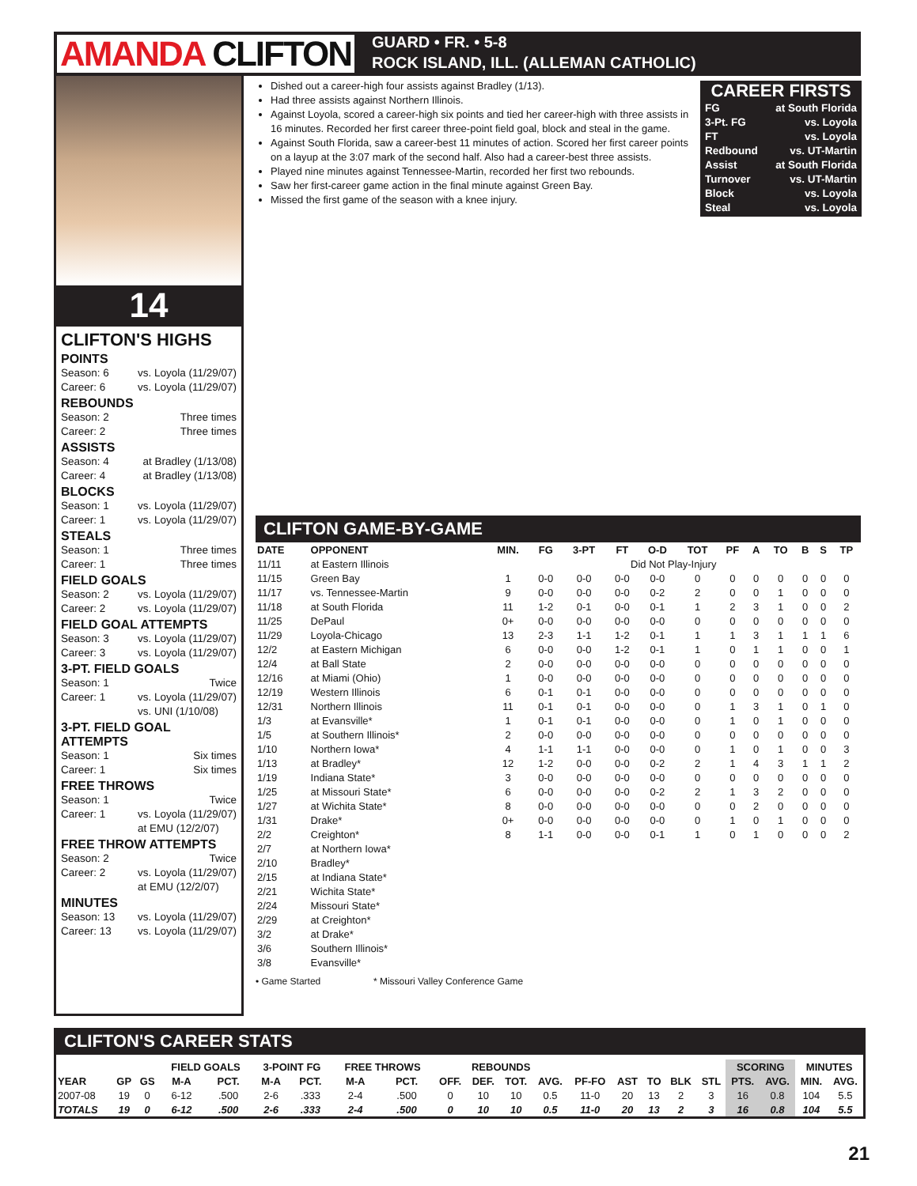AMANDA CLIFTON
GUARD • FR. • 5-8
ROCK ISLAND, ILL. (ALLEMAN CATHOLIC)
14
CLIFTON'S HIGHS
POINTS
Season: 6 vs. Loyola (11/29/07)
Career: 6 vs. Loyola (11/29/07)
REBOUNDS
Season: 2 Three times
Career: 2 Three times
ASSISTS
Season: 4 at Bradley (1/13/08)
Career: 4 at Bradley (1/13/08)
BLOCKS
Season: 1 vs. Loyola (11/29/07)
Career: 1 vs. Loyola (11/29/07)
STEALS
Season: 1 Three times
Career: 1 Three times
FIELD GOALS
Season: 2 vs. Loyola (11/29/07)
Career: 2 vs. Loyola (11/29/07)
FIELD GOAL ATTEMPTS
Season: 3 vs. Loyola (11/29/07)
Career: 3 vs. Loyola (11/29/07)
3-PT. FIELD GOALS
Season: 1 Twice
Career: 1 vs. Loyola (11/29/07)
vs. UNI (1/10/08)
3-PT. FIELD GOAL ATTEMPTS
Season: 1 Six times
Career: 1 Six times
FREE THROWS
Season: 1 Twice
Career: 1 vs. Loyola (11/29/07)
at EMU (12/2/07)
FREE THROW ATTEMPTS
Season: 2 Twice
Career: 2 vs. Loyola (11/29/07)
at EMU (12/2/07)
MINUTES
Season: 13 vs. Loyola (11/29/07)
Career: 13 vs. Loyola (11/29/07)
Dished out a career-high four assists against Bradley (1/13).
Had three assists against Northern Illinois.
Against Loyola, scored a career-high six points and tied her career-high with three assists in 16 minutes. Recorded her first career three-point field goal, block and steal in the game.
Against South Florida, saw a career-best 11 minutes of action. Scored her first career points on a layup at the 3:07 mark of the second half. Also had a career-best three assists.
Played nine minutes against Tennessee-Martin, recorded her first two rebounds.
Saw her first-career game action in the final minute against Green Bay.
Missed the first game of the season with a knee injury.
CAREER FIRSTS
FG at South Florida
3-Pt. FG vs. Loyola
FT vs. Loyola
Redbound vs. UT-Martin
Assist at South Florida
Turnover vs. UT-Martin
Block vs. Loyola
Steal vs. Loyola
CLIFTON GAME-BY-GAME
| DATE | OPPONENT | MIN. | FG | 3-PT | FT | O-D | TOT | PF | A | TO | B | S | TP |
| --- | --- | --- | --- | --- | --- | --- | --- | --- | --- | --- | --- | --- | --- |
| 11/11 | at Eastern Illinois | Did Not Play-Injury | | | | | | | | | | | |
| 11/15 | Green Bay | 1 | 0-0 | 0-0 | 0-0 | 0-0 | 0 | 0 | 0 | 0 | 0 | 0 | 0 |
| 11/17 | vs. Tennessee-Martin | 9 | 0-0 | 0-0 | 0-0 | 0-2 | 2 | 0 | 0 | 1 | 0 | 0 | 0 |
| 11/18 | at South Florida | 11 | 1-2 | 0-1 | 0-0 | 0-1 | 1 | 2 | 3 | 1 | 0 | 0 | 2 |
| 11/25 | DePaul | 0+ | 0-0 | 0-0 | 0-0 | 0-0 | 0 | 0 | 0 | 0 | 0 | 0 | 0 |
| 11/29 | Loyola-Chicago | 13 | 2-3 | 1-1 | 1-2 | 0-1 | 1 | 1 | 3 | 1 | 1 | 1 | 6 |
| 12/2 | at Eastern Michigan | 6 | 0-0 | 0-0 | 1-2 | 0-1 | 1 | 0 | 1 | 1 | 0 | 0 | 1 |
| 12/4 | at Ball State | 2 | 0-0 | 0-0 | 0-0 | 0-0 | 0 | 0 | 0 | 0 | 0 | 0 | 0 |
| 12/16 | at Miami (Ohio) | 1 | 0-0 | 0-0 | 0-0 | 0-0 | 0 | 0 | 0 | 0 | 0 | 0 | 0 |
| 12/19 | Western Illinois | 6 | 0-1 | 0-1 | 0-0 | 0-0 | 0 | 0 | 0 | 0 | 0 | 0 | 0 |
| 12/31 | Northern Illinois | 11 | 0-1 | 0-1 | 0-0 | 0-0 | 0 | 1 | 3 | 1 | 0 | 1 | 0 |
| 1/3 | at Evansville* | 1 | 0-1 | 0-1 | 0-0 | 0-0 | 0 | 1 | 0 | 1 | 0 | 0 | 0 |
| 1/5 | at Southern Illinois* | 2 | 0-0 | 0-0 | 0-0 | 0-0 | 0 | 0 | 0 | 0 | 0 | 0 | 0 |
| 1/10 | Northern Iowa* | 4 | 1-1 | 1-1 | 0-0 | 0-0 | 0 | 1 | 0 | 1 | 0 | 0 | 3 |
| 1/13 | at Bradley* | 12 | 1-2 | 0-0 | 0-0 | 0-2 | 2 | 1 | 4 | 3 | 1 | 1 | 2 |
| 1/19 | Indiana State* | 3 | 0-0 | 0-0 | 0-0 | 0-0 | 0 | 0 | 0 | 0 | 0 | 0 | 0 |
| 1/25 | at Missouri State* | 6 | 0-0 | 0-0 | 0-0 | 0-2 | 2 | 1 | 3 | 2 | 0 | 0 | 0 |
| 1/27 | at Wichita State* | 8 | 0-0 | 0-0 | 0-0 | 0-0 | 0 | 0 | 2 | 0 | 0 | 0 | 0 |
| 1/31 | Drake* | 0+ | 0-0 | 0-0 | 0-0 | 0-0 | 0 | 1 | 0 | 1 | 0 | 0 | 0 |
| 2/2 | Creighton* | 8 | 1-1 | 0-0 | 0-0 | 0-1 | 1 | 0 | 1 | 0 | 0 | 0 | 2 |
| 2/7 | at Northern Iowa* | | | | | | | | | | | | |
| 2/10 | Bradley* | | | | | | | | | | | | |
| 2/15 | at Indiana State* | | | | | | | | | | | | |
| 2/21 | Wichita State* | | | | | | | | | | | | |
| 2/24 | Missouri State* | | | | | | | | | | | | |
| 2/29 | at Creighton* | | | | | | | | | | | | |
| 3/2 | at Drake* | | | | | | | | | | | | |
| 3/6 | Southern Illinois* | | | | | | | | | | | | |
| 3/8 | Evansville* | | | | | | | | | | | | |
• Game Started * Missouri Valley Conference Game
CLIFTON'S CAREER STATS
| | | | FIELD GOALS | | 3-POINT FG | | FREE THROWS | | REBOUNDS | | | | | | | | | SCORING | | MINUTES | |
| --- | --- | --- | --- | --- | --- | --- | --- | --- | --- | --- | --- | --- | --- | --- | --- | --- | --- | --- | --- | --- | --- |
| YEAR | GP | GS | M-A | PCT. | M-A | PCT. | M-A | PCT. | OFF. | DEF. | TOT. | AVG. | PF-FO | AST | TO | BLK | STL | PTS. | AVG. | MIN. | AVG. |
| 2007-08 | 19 | 0 | 6-12 | .500 | 2-6 | .333 | 2-4 | .500 | 0 | 10 | 10 | 0.5 | 11-0 | 20 | 13 | 2 | 3 | 16 | 0.8 | 104 | 5.5 |
| TOTALS | 19 | 0 | 6-12 | .500 | 2-6 | .333 | 2-4 | .500 | 0 | 10 | 10 | 0.5 | 11-0 | 20 | 13 | 2 | 3 | 16 | 0.8 | 104 | 5.5 |
21